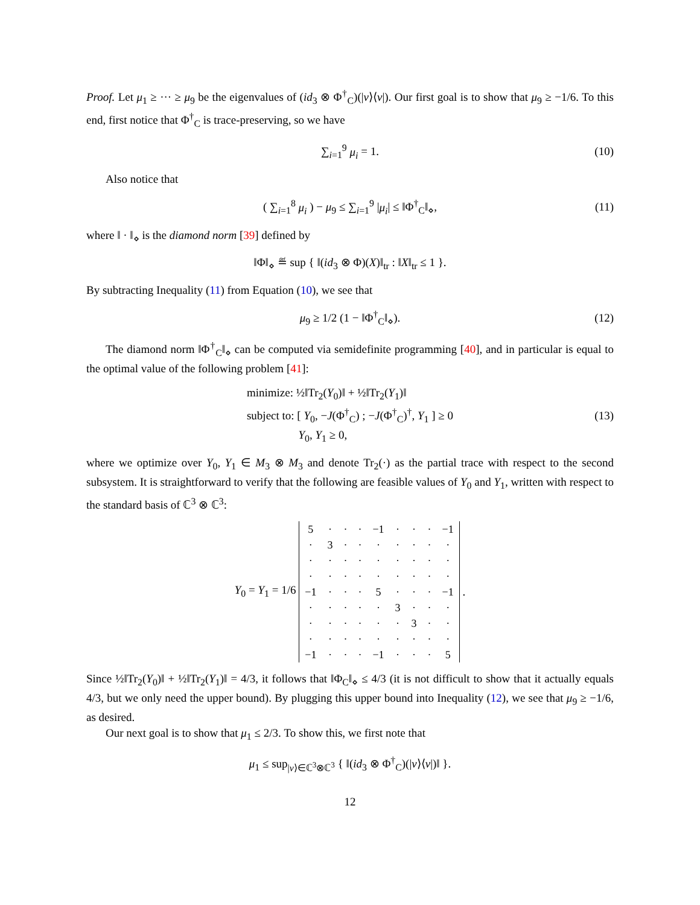Proof. Let μ<sub>1</sub> ≥ ··· ≥ μ<sub>9</sub> be the eigenvalues of (id<sub>3</sub> ⊗ Φ<sup>†</sup><sub>C</sub>)(|v⟩⟨v|). Our first goal is to show that μ<sub>9</sub> ≥ −1/6. To this end, first notice that Φ<sup>†</sup><sub>C</sub> is trace-preserving, so we have
∑<sub>i=1</sub><sup>9</sup> μ<sub>i</sub> = 1. (10)
Also notice that
( ∑<sub>i=1</sub><sup>8</sup> μ<sub>i</sub> ) − μ<sub>9</sub> ≤ ∑<sub>i=1</sub><sup>9</sup> |μ<sub>i</sub>| ≤ ‖Φ<sup>†</sup><sub>C</sub>‖<sub>⋄</sub>, (11)
where ‖ · ‖<sub>⋄</sub> is the diamond norm [39] defined by
‖Φ‖<sub>⋄</sub> ≝ sup { ‖(id<sub>3</sub> ⊗ Φ)(X)‖<sub>tr</sub> : ‖X‖<sub>tr</sub> ≤ 1 }.
By subtracting Inequality (11) from Equation (10), we see that
μ<sub>9</sub> ≥ 1/2 (1 − ‖Φ<sup>†</sup><sub>C</sub>‖<sub>⋄</sub>). (12)
The diamond norm ‖Φ<sup>†</sup><sub>C</sub>‖<sub>⋄</sub> can be computed via semidefinite programming [40], and in particular is equal to the optimal value of the following problem [41]:
minimize: ½‖Tr<sub>2</sub>(Y<sub>0</sub>)‖ + ½‖Tr<sub>2</sub>(Y<sub>1</sub>)‖
subject to: [ Y<sub>0</sub>, −J(Φ<sup>†</sup><sub>C</sub>) ; −J(Φ<sup>†</sup><sub>C</sub>)<sup>†</sup>, Y<sub>1</sub> ] ≥ 0
Y<sub>0</sub>, Y<sub>1</sub> ≥ 0,
(13)
where we optimize over Y<sub>0</sub>, Y<sub>1</sub> ∈ M<sub>3</sub> ⊗ M<sub>3</sub> and denote Tr<sub>2</sub>(·) as the partial trace with respect to the second subsystem. It is straightforward to verify that the following are feasible values of Y<sub>0</sub> and Y<sub>1</sub>, written with respect to the standard basis of ℂ<sup>3</sup> ⊗ ℂ<sup>3</sup>:
Y<sub>0</sub> = Y<sub>1</sub> = 1/6
| 5 | · | · | · | −1 | · | · | · | −1 |
| · | 3 | · | · | · | · | · | · | · |
| · | · | · | · | · | · | · | · | · |
| · | · | · | · | · | · | · | · | · |
| −1 | · | · | · | 5 | · | · | · | −1 |
| · | · | · | · | · | 3 | · | · | · |
| · | · | · | · | · | · | 3 | · | · |
| · | · | · | · | · | · | · | · | · |
| −1 | · | · | · | −1 | · | · | · | 5 |
.
Since ½‖Tr<sub>2</sub>(Y<sub>0</sub>)‖ + ½‖Tr<sub>2</sub>(Y<sub>1</sub>)‖ = 4/3, it follows that ‖Φ<sub>C</sub>‖<sub>⋄</sub> ≤ 4/3 (it is not difficult to show that it actually equals 4/3, but we only need the upper bound). By plugging this upper bound into Inequality (12), we see that μ<sub>9</sub> ≥ −1/6, as desired.
Our next goal is to show that μ<sub>1</sub> ≤ 2/3. To show this, we first note that
μ<sub>1</sub> ≤ sup<sub>|v⟩∈ℂ<sup>3</sup>⊗ℂ<sup>3</sup></sub> { ‖(id<sub>3</sub> ⊗ Φ<sup>†</sup><sub>C</sub>)(|v⟩⟨v|)‖ }.
12